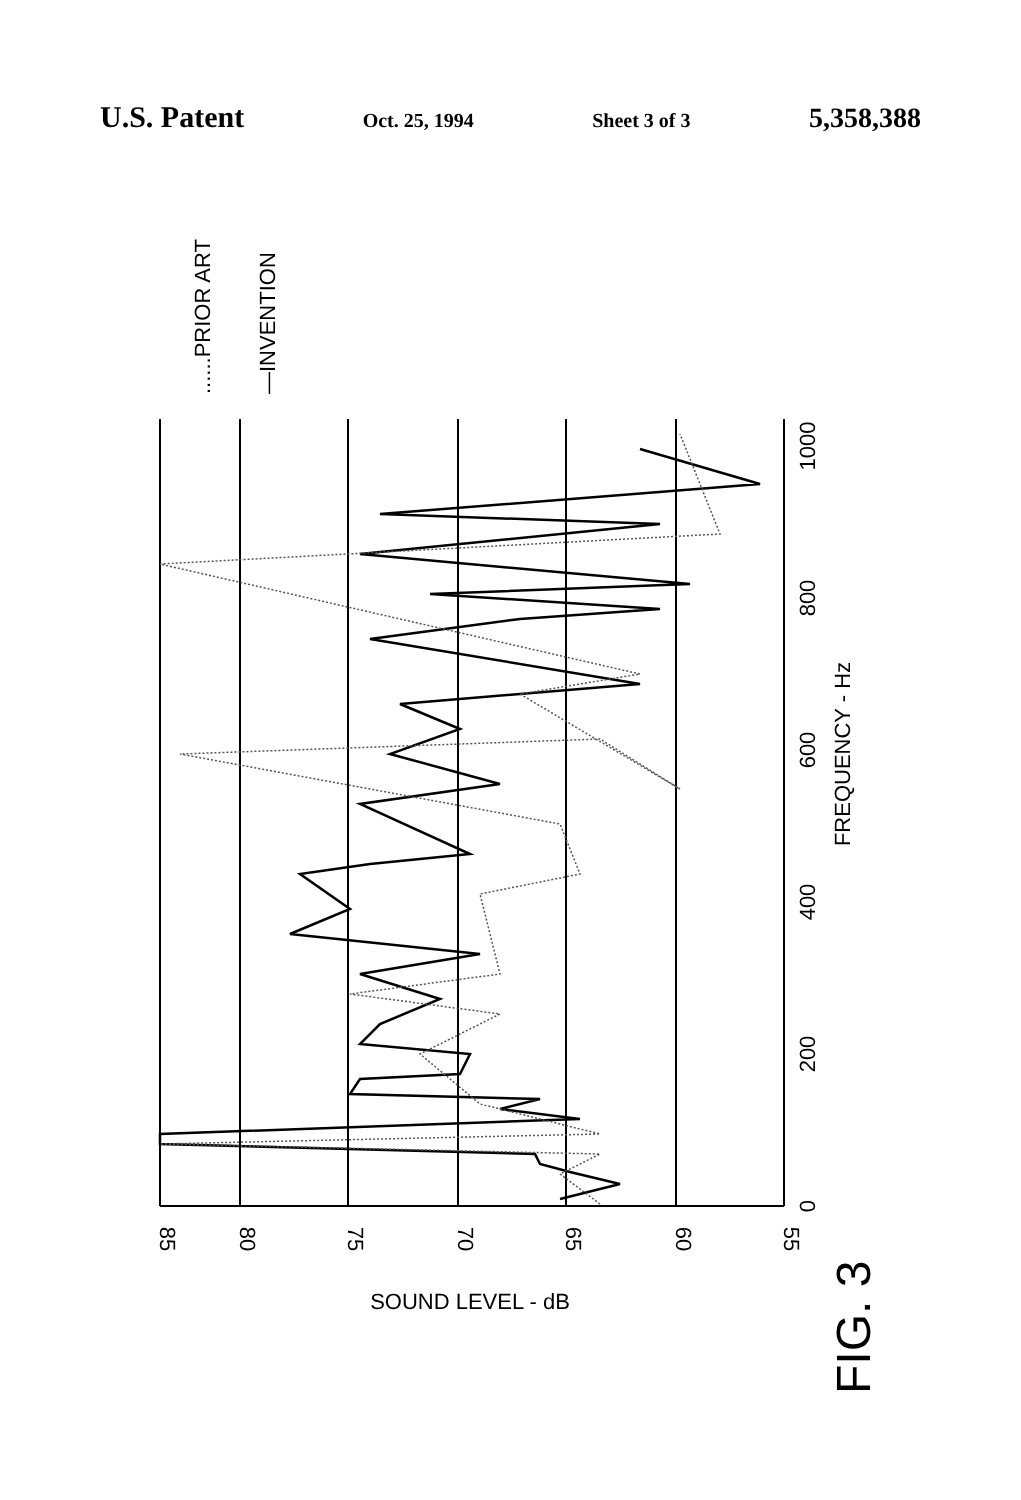U.S. Patent Oct. 25, 1994 Sheet 3 of 3 5,358,388
......PRIOR ART
—INVENTION
85
80
75
70
65
60
55
0
200
400
600
800
1000
FREQUENCY - Hz
SOUND LEVEL - dB
FIG. 3